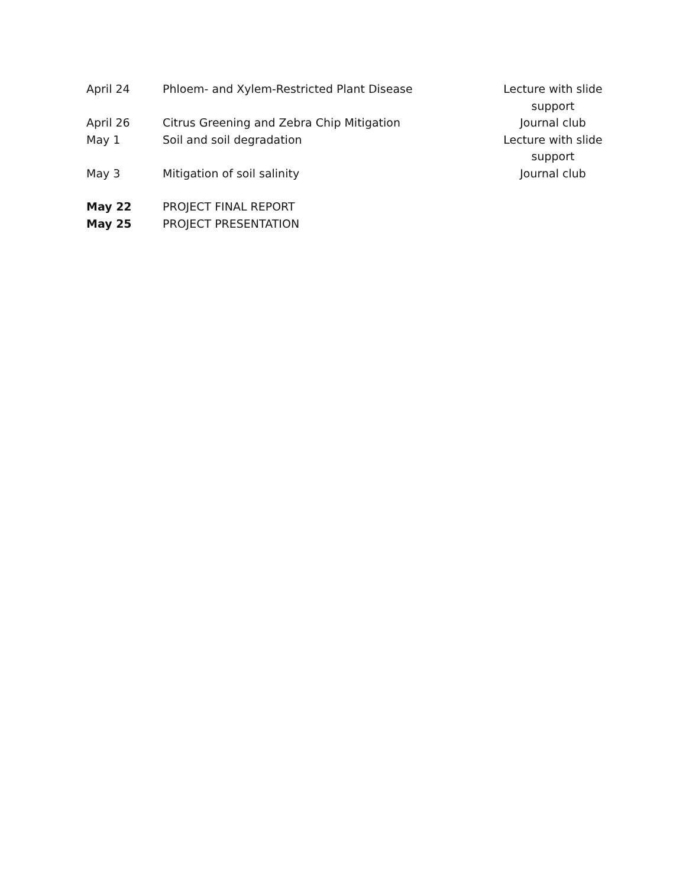| April 24 | Phloem- and Xylem-Restricted Plant Disease | Lecture with slide support |
| April 26 | Citrus Greening and Zebra Chip Mitigation | Journal club |
| May 1 | Soil and soil degradation | Lecture with slide support |
| May 3 | Mitigation of soil salinity | Journal club |
| May 22 | PROJECT FINAL REPORT | |
| May 25 | PROJECT PRESENTATION | |